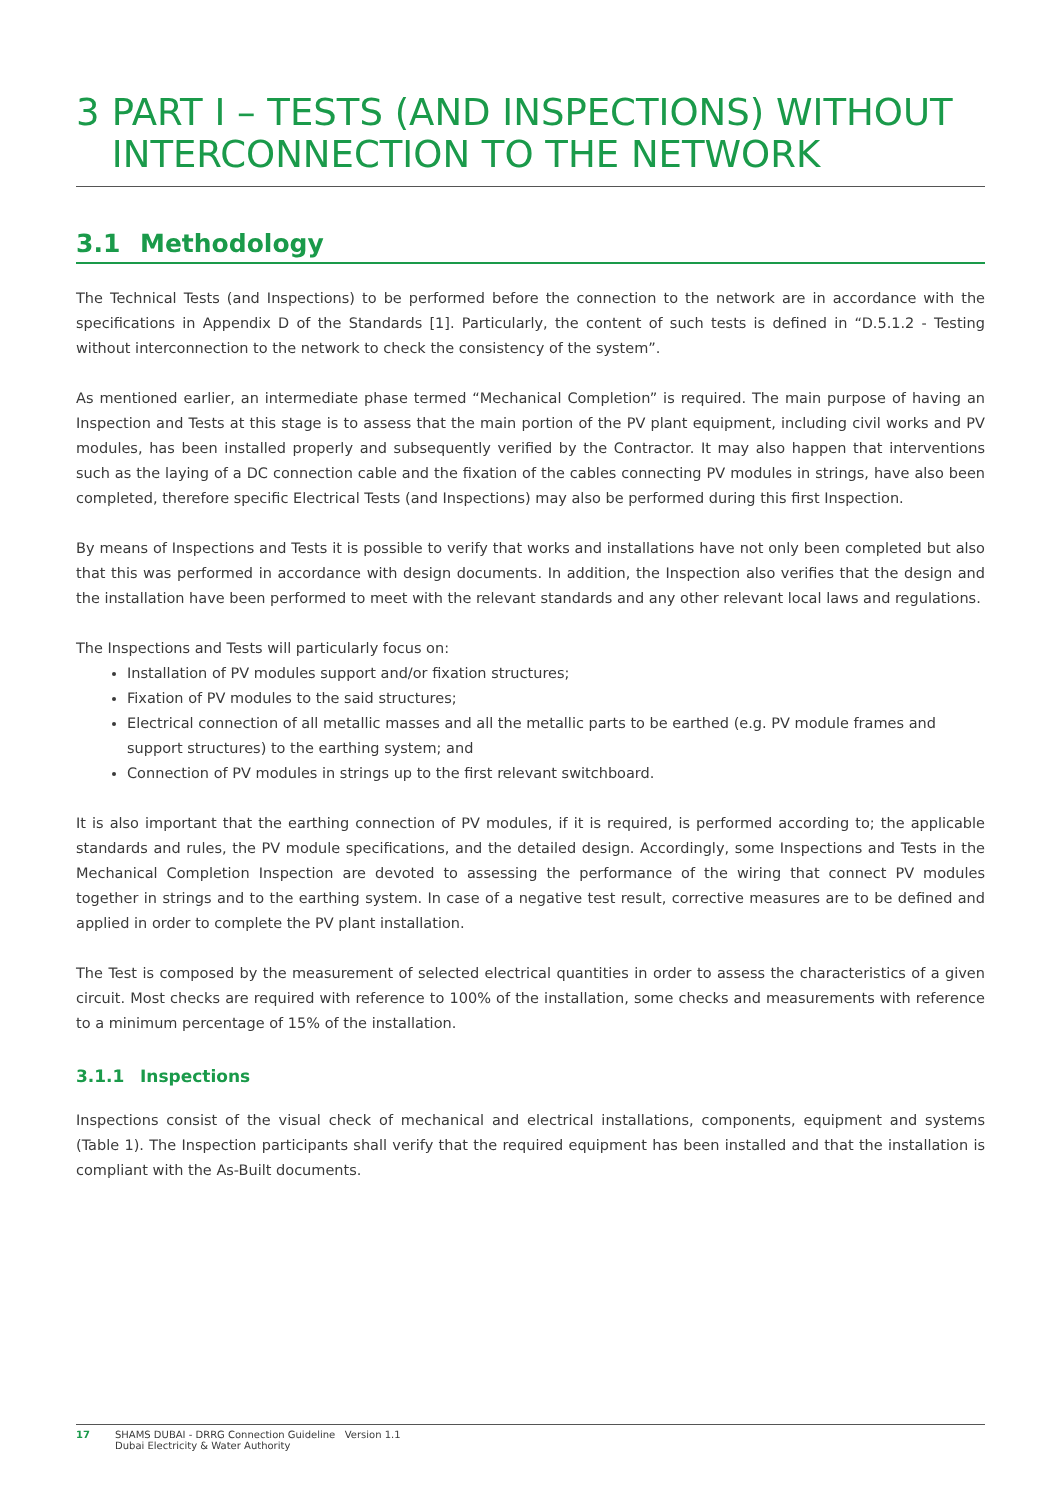3 PART I – TESTS (AND INSPECTIONS) WITHOUT INTERCONNECTION TO THE NETWORK
3.1 Methodology
The Technical Tests (and Inspections) to be performed before the connection to the network are in accordance with the specifications in Appendix D of the Standards [1]. Particularly, the content of such tests is defined in “D.5.1.2 - Testing without interconnection to the network to check the consistency of the system”.
As mentioned earlier, an intermediate phase termed “Mechanical Completion” is required. The main purpose of having an Inspection and Tests at this stage is to assess that the main portion of the PV plant equipment, including civil works and PV modules, has been installed properly and subsequently verified by the Contractor. It may also happen that interventions such as the laying of a DC connection cable and the fixation of the cables connecting PV modules in strings, have also been completed, therefore specific Electrical Tests (and Inspections) may also be performed during this first Inspection.
By means of Inspections and Tests it is possible to verify that works and installations have not only been completed but also that this was performed in accordance with design documents. In addition, the Inspection also verifies that the design and the installation have been performed to meet with the relevant standards and any other relevant local laws and regulations.
The Inspections and Tests will particularly focus on:
Installation of PV modules support and/or fixation structures;
Fixation of PV modules to the said structures;
Electrical connection of all metallic masses and all the metallic parts to be earthed (e.g. PV module frames and support structures) to the earthing system; and
Connection of PV modules in strings up to the first relevant switchboard.
It is also important that the earthing connection of PV modules, if it is required, is performed according to; the applicable standards and rules, the PV module specifications, and the detailed design. Accordingly, some Inspections and Tests in the Mechanical Completion Inspection are devoted to assessing the performance of the wiring that connect PV modules together in strings and to the earthing system. In case of a negative test result, corrective measures are to be defined and applied in order to complete the PV plant installation.
The Test is composed by the measurement of selected electrical quantities in order to assess the characteristics of a given circuit. Most checks are required with reference to 100% of the installation, some checks and measurements with reference to a minimum percentage of 15% of the installation.
3.1.1 Inspections
Inspections consist of the visual check of mechanical and electrical installations, components, equipment and systems (Table 1). The Inspection participants shall verify that the required equipment has been installed and that the installation is compliant with the As-Built documents.
17 SHAMS DUBAI - DRRG Connection Guideline Version 1.1
Dubai Electricity & Water Authority